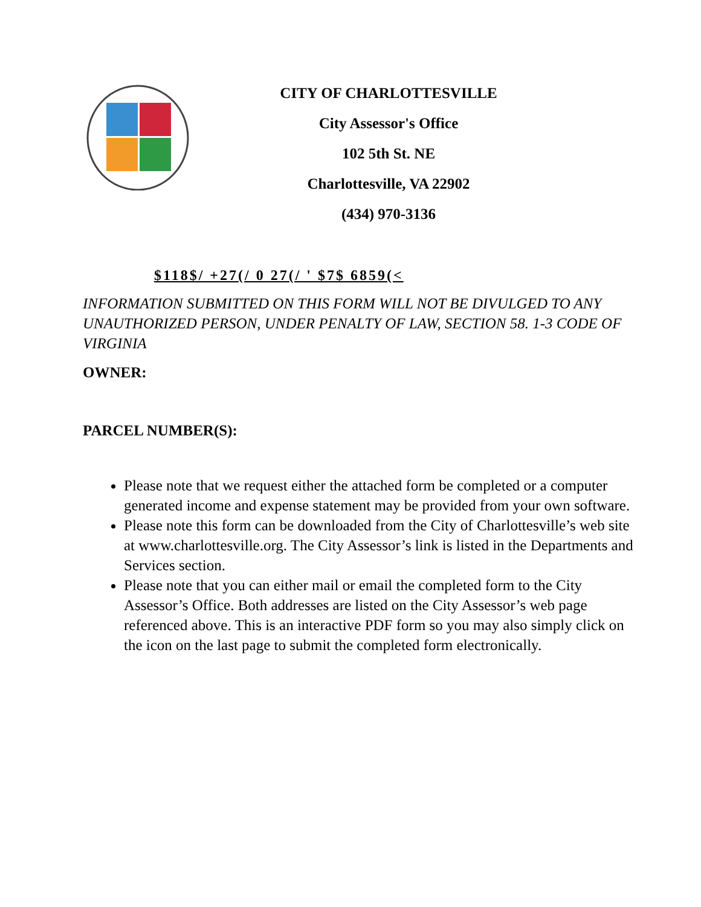CITY OF CHARLOTTESVILLE
City Assessor's Office
102 5th St. NE
Charlottesville, VA 22902
(434) 970-3136
$118$/ +27(/ 0 27(/ ' $7$ 6859(<
INFORMATION SUBMITTED ON THIS FORM WILL NOT BE DIVULGED TO ANY UNAUTHORIZED PERSON, UNDER PENALTY OF LAW, SECTION 58. 1-3 CODE OF VIRGINIA
OWNER:
PARCEL NUMBER(S):
Please note that we request either the attached form be completed or a computer generated income and expense statement may be provided from your own software.
Please note this form can be downloaded from the City of Charlottesville’s web site at www.charlottesville.org. The City Assessor’s link is listed in the Departments and Services section.
Please note that you can either mail or email the completed form to the City Assessor’s Office. Both addresses are listed on the City Assessor’s web page referenced above. This is an interactive PDF form so you may also simply click on the icon on the last page to submit the completed form electronically.